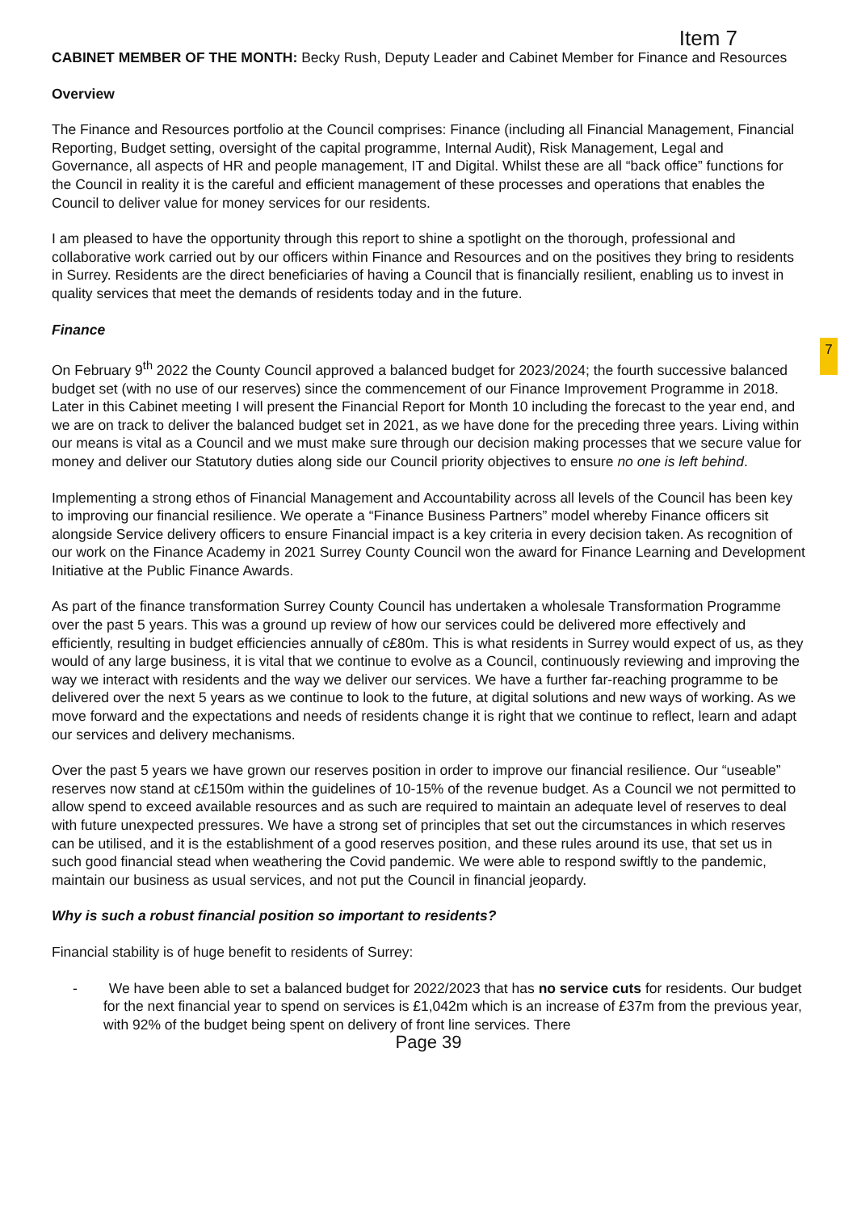Item 7
CABINET MEMBER OF THE MONTH: Becky Rush, Deputy Leader and Cabinet Member for Finance and Resources
Overview
The Finance and Resources portfolio at the Council comprises: Finance (including all Financial Management, Financial Reporting, Budget setting, oversight of the capital programme, Internal Audit), Risk Management, Legal and Governance, all aspects of HR and people management, IT and Digital. Whilst these are all “back office” functions for the Council in reality it is the careful and efficient management of these processes and operations that enables the Council to deliver value for money services for our residents.
I am pleased to have the opportunity through this report to shine a spotlight on the thorough, professional and collaborative work carried out by our officers within Finance and Resources and on the positives they bring to residents in Surrey. Residents are the direct beneficiaries of having a Council that is financially resilient, enabling us to invest in quality services that meet the demands of residents today and in the future.
Finance
On February 9<sup>th</sup> 2022 the County Council approved a balanced budget for 2023/2024; the fourth successive balanced budget set (with no use of our reserves) since the commencement of our Finance Improvement Programme in 2018. Later in this Cabinet meeting I will present the Financial Report for Month 10 including the forecast to the year end, and we are on track to deliver the balanced budget set in 2021, as we have done for the preceding three years. Living within our means is vital as a Council and we must make sure through our decision making processes that we secure value for money and deliver our Statutory duties along side our Council priority objectives to ensure no one is left behind.
Implementing a strong ethos of Financial Management and Accountability across all levels of the Council has been key to improving our financial resilience. We operate a “Finance Business Partners” model whereby Finance officers sit alongside Service delivery officers to ensure Financial impact is a key criteria in every decision taken. As recognition of our work on the Finance Academy in 2021 Surrey County Council won the award for Finance Learning and Development Initiative at the Public Finance Awards.
As part of the finance transformation Surrey County Council has undertaken a wholesale Transformation Programme over the past 5 years. This was a ground up review of how our services could be delivered more effectively and efficiently, resulting in budget efficiencies annually of c£80m. This is what residents in Surrey would expect of us, as they would of any large business, it is vital that we continue to evolve as a Council, continuously reviewing and improving the way we interact with residents and the way we deliver our services. We have a further far-reaching programme to be delivered over the next 5 years as we continue to look to the future, at digital solutions and new ways of working. As we move forward and the expectations and needs of residents change it is right that we continue to reflect, learn and adapt our services and delivery mechanisms.
Over the past 5 years we have grown our reserves position in order to improve our financial resilience. Our “useable” reserves now stand at c£150m within the guidelines of 10-15% of the revenue budget. As a Council we not permitted to allow spend to exceed available resources and as such are required to maintain an adequate level of reserves to deal with future unexpected pressures. We have a strong set of principles that set out the circumstances in which reserves can be utilised, and it is the establishment of a good reserves position, and these rules around its use, that set us in such good financial stead when weathering the Covid pandemic. We were able to respond swiftly to the pandemic, maintain our business as usual services, and not put the Council in financial jeopardy.
Why is such a robust financial position so important to residents?
Financial stability is of huge benefit to residents of Surrey:
- We have been able to set a balanced budget for 2022/2023 that has no service cuts for residents. Our budget for the next financial year to spend on services is £1,042m which is an increase of £37m from the previous year, with 92% of the budget being spent on delivery of front line services. There
Page 39
7